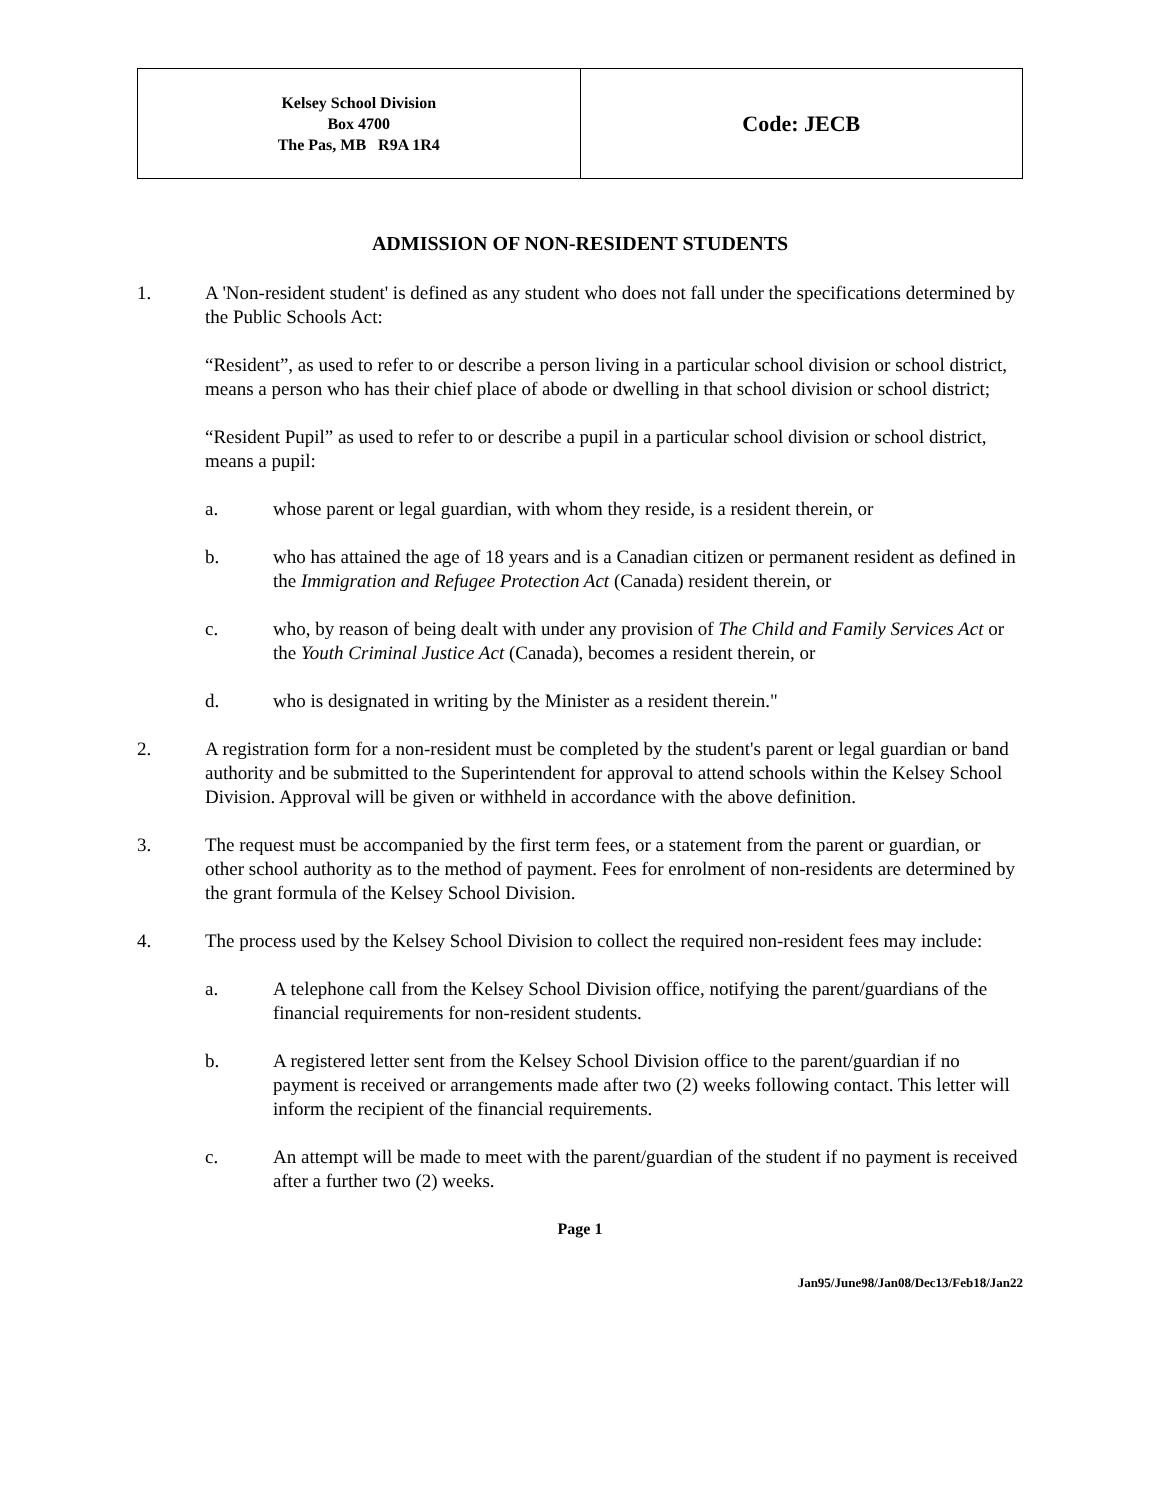| Kelsey School Division Box 4700 The Pas, MB R9A 1R4 | Code: JECB |
ADMISSION OF NON-RESIDENT STUDENTS
1. A 'Non-resident student' is defined as any student who does not fall under the specifications determined by the Public Schools Act:
“Resident”, as used to refer to or describe a person living in a particular school division or school district, means a person who has their chief place of abode or dwelling in that school division or school district;
“Resident Pupil” as used to refer to or describe a pupil in a particular school division or school district, means a pupil:
a. whose parent or legal guardian, with whom they reside, is a resident therein, or
b. who has attained the age of 18 years and is a Canadian citizen or permanent resident as defined in the Immigration and Refugee Protection Act (Canada) resident therein, or
c. who, by reason of being dealt with under any provision of The Child and Family Services Act or the Youth Criminal Justice Act (Canada), becomes a resident therein, or
d. who is designated in writing by the Minister as a resident therein."
2. A registration form for a non-resident must be completed by the student's parent or legal guardian or band authority and be submitted to the Superintendent for approval to attend schools within the Kelsey School Division. Approval will be given or withheld in accordance with the above definition.
3. The request must be accompanied by the first term fees, or a statement from the parent or guardian, or other school authority as to the method of payment. Fees for enrolment of non-residents are determined by the grant formula of the Kelsey School Division.
4. The process used by the Kelsey School Division to collect the required non-resident fees may include:
a. A telephone call from the Kelsey School Division office, notifying the parent/guardians of the financial requirements for non-resident students.
b. A registered letter sent from the Kelsey School Division office to the parent/guardian if no payment is received or arrangements made after two (2) weeks following contact. This letter will inform the recipient of the financial requirements.
c. An attempt will be made to meet with the parent/guardian of the student if no payment is received after a further two (2) weeks.
Page 1
Jan95/June98/Jan08/Dec13/Feb18/Jan22